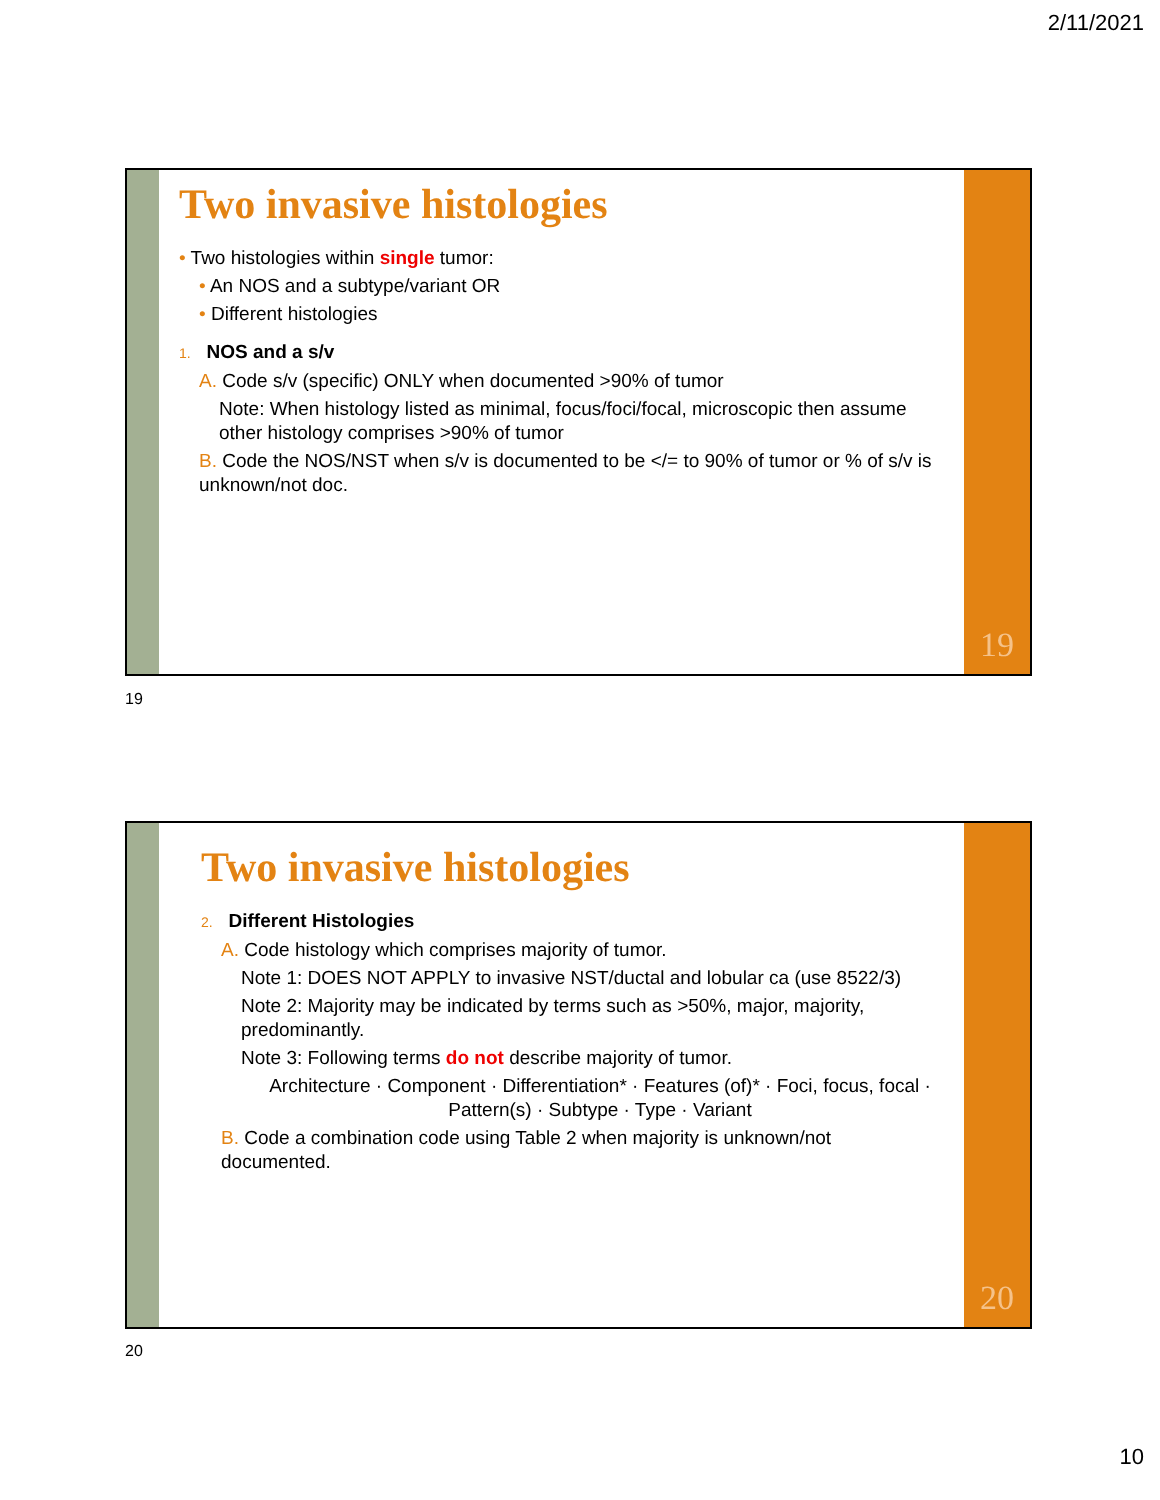2/11/2021
Two invasive histologies
• Two histologies within single tumor:
• An NOS and a subtype/variant OR
• Different histologies
1. NOS and a s/v
A. Code s/v (specific) ONLY when documented >90% of tumor
Note: When histology listed as minimal, focus/foci/focal, microscopic then assume other histology comprises >90% of tumor
B. Code the NOS/NST when s/v is documented to be </= to 90% of tumor or % of s/v is unknown/not doc.
19
19
Two invasive histologies
2. Different Histologies
A. Code histology which comprises majority of tumor.
Note 1: DOES NOT APPLY to invasive NST/ductal and lobular ca (use 8522/3)
Note 2: Majority may be indicated by terms such as >50%, major, majority, predominantly.
Note 3: Following terms do not describe majority of tumor.
Architecture · Component · Differentiation* · Features (of)* · Foci, focus, focal · Pattern(s) · Subtype · Type · Variant
B. Code a combination code using Table 2 when majority is unknown/not documented.
20
20
10